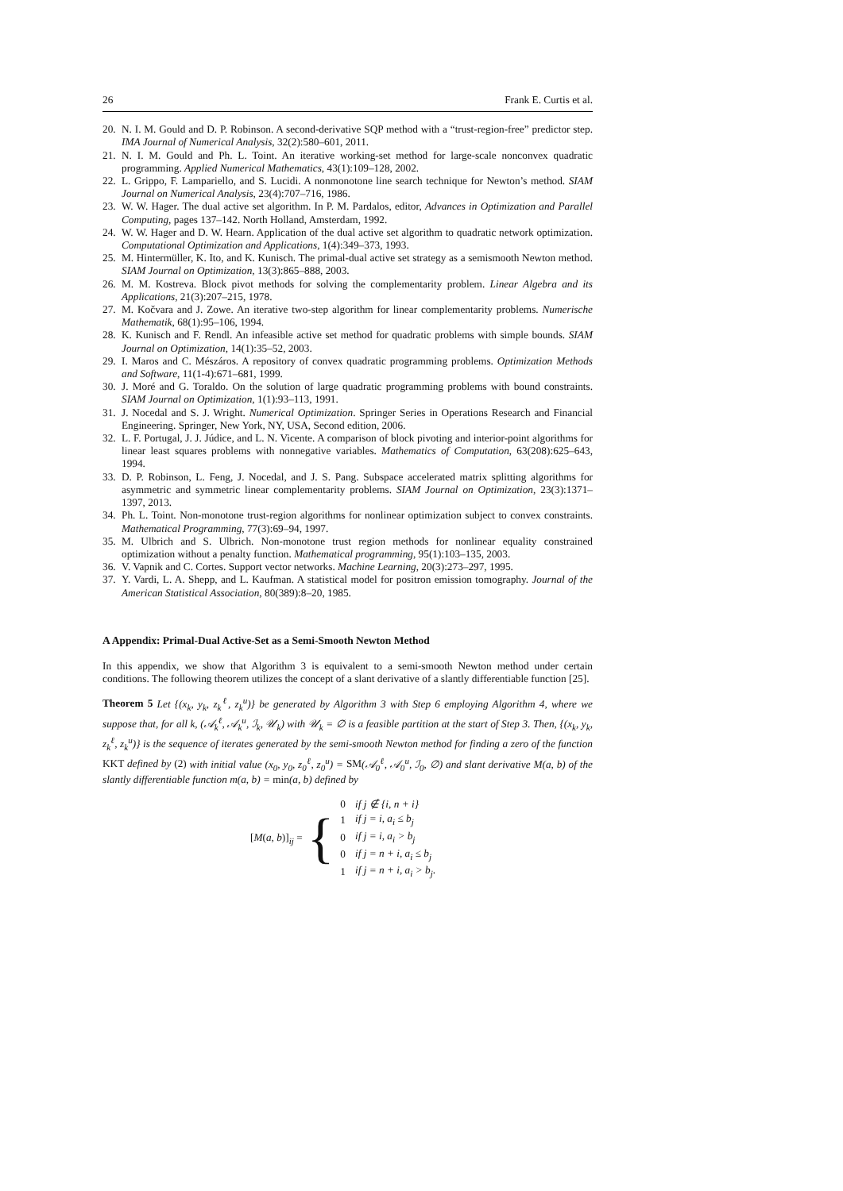26 Frank E. Curtis et al.
20. N. I. M. Gould and D. P. Robinson. A second-derivative SQP method with a “trust-region-free” predictor step. IMA Journal of Numerical Analysis, 32(2):580–601, 2011.
21. N. I. M. Gould and Ph. L. Toint. An iterative working-set method for large-scale nonconvex quadratic programming. Applied Numerical Mathematics, 43(1):109–128, 2002.
22. L. Grippo, F. Lampariello, and S. Lucidi. A nonmonotone line search technique for Newton’s method. SIAM Journal on Numerical Analysis, 23(4):707–716, 1986.
23. W. W. Hager. The dual active set algorithm. In P. M. Pardalos, editor, Advances in Optimization and Parallel Computing, pages 137–142. North Holland, Amsterdam, 1992.
24. W. W. Hager and D. W. Hearn. Application of the dual active set algorithm to quadratic network optimization. Computational Optimization and Applications, 1(4):349–373, 1993.
25. M. Hintermüller, K. Ito, and K. Kunisch. The primal-dual active set strategy as a semismooth Newton method. SIAM Journal on Optimization, 13(3):865–888, 2003.
26. M. M. Kostreva. Block pivot methods for solving the complementarity problem. Linear Algebra and its Applications, 21(3):207–215, 1978.
27. M. Kočvara and J. Zowe. An iterative two-step algorithm for linear complementarity problems. Numerische Mathematik, 68(1):95–106, 1994.
28. K. Kunisch and F. Rendl. An infeasible active set method for quadratic problems with simple bounds. SIAM Journal on Optimization, 14(1):35–52, 2003.
29. I. Maros and C. Mészáros. A repository of convex quadratic programming problems. Optimization Methods and Software, 11(1-4):671–681, 1999.
30. J. Moré and G. Toraldo. On the solution of large quadratic programming problems with bound constraints. SIAM Journal on Optimization, 1(1):93–113, 1991.
31. J. Nocedal and S. J. Wright. Numerical Optimization. Springer Series in Operations Research and Financial Engineering. Springer, New York, NY, USA, Second edition, 2006.
32. L. F. Portugal, J. J. Júdice, and L. N. Vicente. A comparison of block pivoting and interior-point algorithms for linear least squares problems with nonnegative variables. Mathematics of Computation, 63(208):625–643, 1994.
33. D. P. Robinson, L. Feng, J. Nocedal, and J. S. Pang. Subspace accelerated matrix splitting algorithms for asymmetric and symmetric linear complementarity problems. SIAM Journal on Optimization, 23(3):1371–1397, 2013.
34. Ph. L. Toint. Non-monotone trust-region algorithms for nonlinear optimization subject to convex constraints. Mathematical Programming, 77(3):69–94, 1997.
35. M. Ulbrich and S. Ulbrich. Non-monotone trust region methods for nonlinear equality constrained optimization without a penalty function. Mathematical programming, 95(1):103–135, 2003.
36. V. Vapnik and C. Cortes. Support vector networks. Machine Learning, 20(3):273–297, 1995.
37. Y. Vardi, L. A. Shepp, and L. Kaufman. A statistical model for positron emission tomography. Journal of the American Statistical Association, 80(389):8–20, 1985.
A Appendix: Primal-Dual Active-Set as a Semi-Smooth Newton Method
In this appendix, we show that Algorithm 3 is equivalent to a semi-smooth Newton method under certain conditions. The following theorem utilizes the concept of a slant derivative of a slantly differentiable function [25].
Theorem 5 Let {(x<sub>k</sub>, y<sub>k</sub>, z<sub>k</sub><sup>ℓ</sup>, z<sub>k</sub><sup>u</sup>)} be generated by Algorithm 3 with Step 6 employing Algorithm 4, where we suppose that, for all k, (𝒜<sub>k</sub><sup>ℓ</sup>, 𝒜<sub>k</sub><sup>u</sup>, ℐ<sub>k</sub>, 𝒰<sub>k</sub>) with 𝒰<sub>k</sub> = ∅ is a feasible partition at the start of Step 3. Then, {(x<sub>k</sub>, y<sub>k</sub>, z<sub>k</sub><sup>ℓ</sup>, z<sub>k</sub><sup>u</sup>)} is the sequence of iterates generated by the semi-smooth Newton method for finding a zero of the function KKT defined by (2) with initial value (x<sub>0</sub>, y<sub>0</sub>, z<sub>0</sub><sup>ℓ</sup>, z<sub>0</sub><sup>u</sup>) = SM(𝒜<sub>0</sub><sup>ℓ</sup>, 𝒜<sub>0</sub><sup>u</sup>, ℐ<sub>0</sub>, ∅) and slant derivative M(a, b) of the slantly differentiable function m(a, b) = min(a, b) defined by
[M(a, b)]<sub>ij</sub> = {
| 0 | if j ∉ {i, n + i} |
| 1 | if j = i, a<sub>i</sub> ≤ b<sub>j</sub> |
| 0 | if j = i, a<sub>i</sub> > b<sub>j</sub> |
| 0 | if j = n + i, a<sub>i</sub> ≤ b<sub>j</sub> |
| 1 | if j = n + i, a<sub>i</sub> > b<sub>j</sub> . |